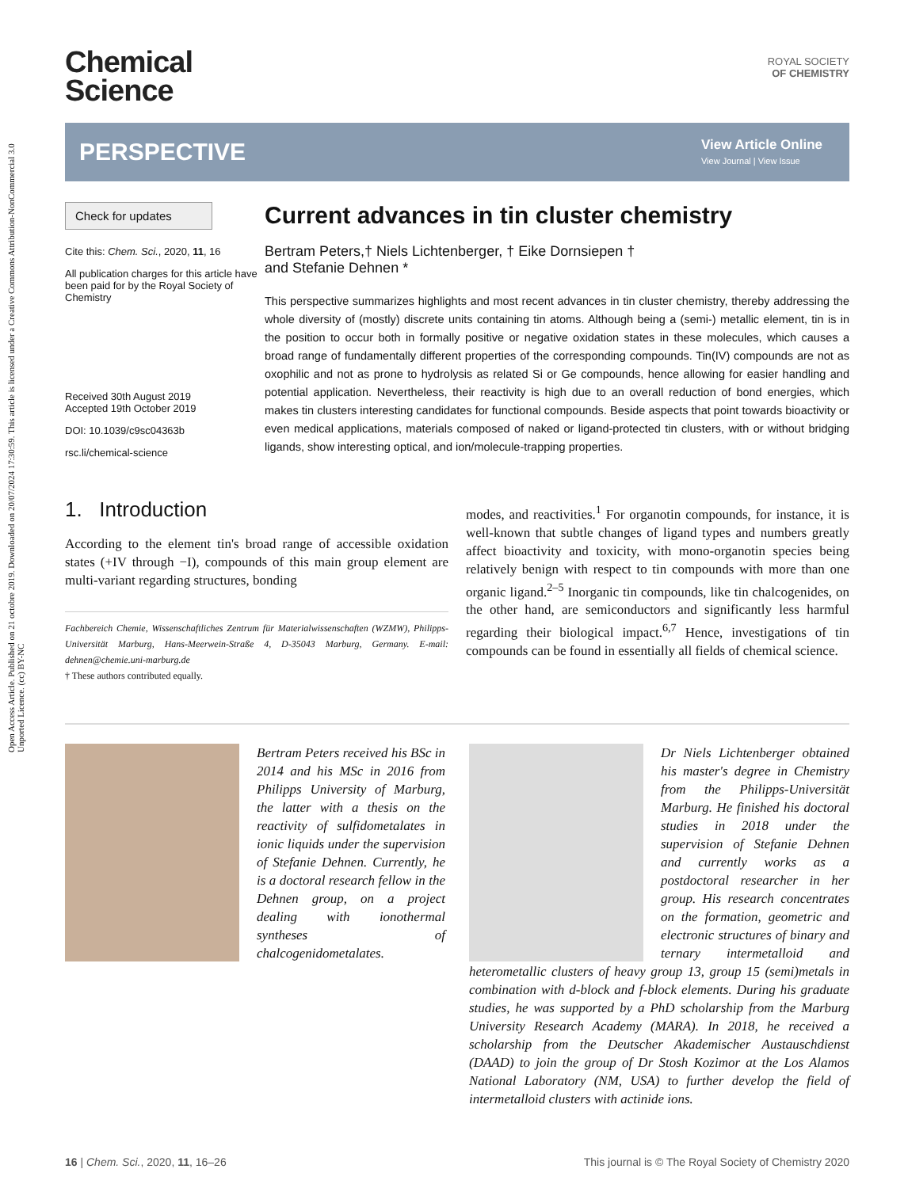Open Access Article. Published on 21 octobre 2019. Downloaded on 20/07/2024 17:30:59. This article is licensed under a Creative Commons Attribution-NonCommercial 3.0 Unported Licence. (cc) BY-NC
Chemical
Science
ROYAL SOCIETY
OF CHEMISTRY
PERSPECTIVE
View Article Online
View Journal | View Issue
Check for updates
Cite this: Chem. Sci., 2020, 11, 16
All publication charges for this article have been paid for by the Royal Society of Chemistry
Received 30th August 2019
Accepted 19th October 2019
DOI: 10.1039/c9sc04363b
rsc.li/chemical-science
Current advances in tin cluster chemistry
Bertram Peters,† Niels Lichtenberger, † Eike Dornsiepen †
and Stefanie Dehnen *
This perspective summarizes highlights and most recent advances in tin cluster chemistry, thereby addressing the whole diversity of (mostly) discrete units containing tin atoms. Although being a (semi-) metallic element, tin is in the position to occur both in formally positive or negative oxidation states in these molecules, which causes a broad range of fundamentally different properties of the corresponding compounds. Tin(IV) compounds are not as oxophilic and not as prone to hydrolysis as related Si or Ge compounds, hence allowing for easier handling and potential application. Nevertheless, their reactivity is high due to an overall reduction of bond energies, which makes tin clusters interesting candidates for functional compounds. Beside aspects that point towards bioactivity or even medical applications, materials composed of naked or ligand-protected tin clusters, with or without bridging ligands, show interesting optical, and ion/molecule-trapping properties.
1. Introduction
According to the element tin's broad range of accessible oxidation states (+IV through −I), compounds of this main group element are multi-variant regarding structures, bonding
Fachbereich Chemie, Wissenschaftliches Zentrum für Materialwissenschaften (WZMW), Philipps-Universität Marburg, Hans-Meerwein-Straße 4, D-35043 Marburg, Germany. E-mail: dehnen@chemie.uni-marburg.de
† These authors contributed equally.
modes, and reactivities.<sup>1</sup> For organotin compounds, for instance, it is well-known that subtle changes of ligand types and numbers greatly affect bioactivity and toxicity, with mono-organotin species being relatively benign with respect to tin compounds with more than one organic ligand.<sup>2–5</sup> Inorganic tin compounds, like tin chalcogenides, on the other hand, are semiconductors and significantly less harmful regarding their biological impact.<sup>6,7</sup> Hence, investigations of tin compounds can be found in essentially all fields of chemical science.
Bertram Peters received his BSc in 2014 and his MSc in 2016 from Philipps University of Marburg, the latter with a thesis on the reactivity of sulfidometalates in ionic liquids under the supervision of Stefanie Dehnen. Currently, he is a doctoral research fellow in the Dehnen group, on a project dealing with ionothermal syntheses of chalcogenidometalates.
Dr Niels Lichtenberger obtained his master's degree in Chemistry from the Philipps-Universität Marburg. He finished his doctoral studies in 2018 under the supervision of Stefanie Dehnen and currently works as a postdoctoral researcher in her group. His research concentrates on the formation, geometric and electronic structures of binary and ternary intermetalloid and heterometallic clusters of heavy group 13, group 15 (semi)metals in combination with d-block and f-block elements. During his graduate studies, he was supported by a PhD scholarship from the Marburg University Research Academy (MARA). In 2018, he received a scholarship from the Deutscher Akademischer Austauschdienst (DAAD) to join the group of Dr Stosh Kozimor at the Los Alamos National Laboratory (NM, USA) to further develop the field of intermetalloid clusters with actinide ions.
16 | Chem. Sci., 2020, 11, 16–26 This journal is © The Royal Society of Chemistry 2020